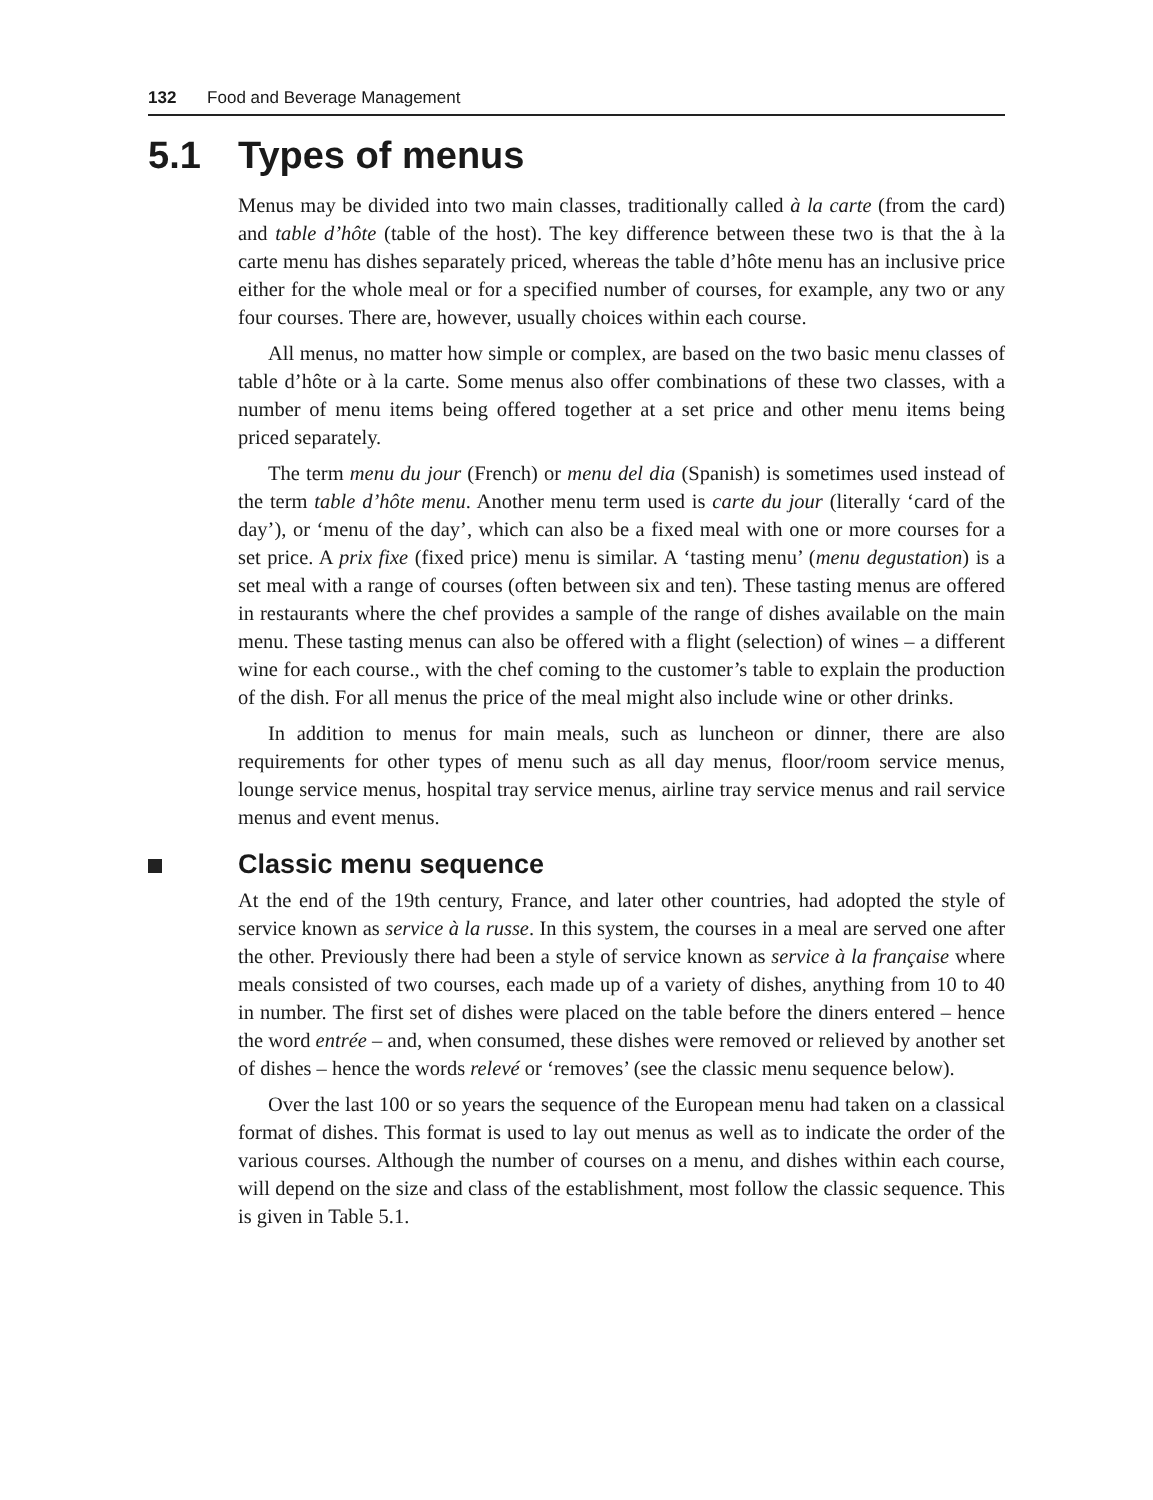132 Food and Beverage Management
5.1 Types of menus
Menus may be divided into two main classes, traditionally called à la carte (from the card) and table d’hôte (table of the host). The key difference between these two is that the à la carte menu has dishes separately priced, whereas the table d’hôte menu has an inclusive price either for the whole meal or for a specified number of courses, for example, any two or any four courses. There are, however, usually choices within each course.
All menus, no matter how simple or complex, are based on the two basic menu classes of table d’hôte or à la carte. Some menus also offer combinations of these two classes, with a number of menu items being offered together at a set price and other menu items being priced separately.
The term menu du jour (French) or menu del dia (Spanish) is sometimes used instead of the term table d’hôte menu. Another menu term used is carte du jour (literally ‘card of the day’), or ‘menu of the day’, which can also be a fixed meal with one or more courses for a set price. A prix fixe (fixed price) menu is similar. A ‘tasting menu’ (menu degustation) is a set meal with a range of courses (often between six and ten). These tasting menus are offered in restaurants where the chef provides a sample of the range of dishes available on the main menu. These tasting menus can also be offered with a flight (selection) of wines – a different wine for each course., with the chef coming to the customer’s table to explain the production of the dish. For all menus the price of the meal might also include wine or other drinks.
In addition to menus for main meals, such as luncheon or dinner, there are also requirements for other types of menu such as all day menus, floor/room service menus, lounge service menus, hospital tray service menus, airline tray service menus and rail service menus and event menus.
Classic menu sequence
At the end of the 19th century, France, and later other countries, had adopted the style of service known as service à la russe. In this system, the courses in a meal are served one after the other. Previously there had been a style of service known as service à la française where meals consisted of two courses, each made up of a variety of dishes, anything from 10 to 40 in number. The first set of dishes were placed on the table before the diners entered – hence the word entrée – and, when consumed, these dishes were removed or relieved by another set of dishes – hence the words relevé or ‘removes’ (see the classic menu sequence below).
Over the last 100 or so years the sequence of the European menu had taken on a classical format of dishes. This format is used to lay out menus as well as to indicate the order of the various courses. Although the number of courses on a menu, and dishes within each course, will depend on the size and class of the establishment, most follow the classic sequence. This is given in Table 5.1.